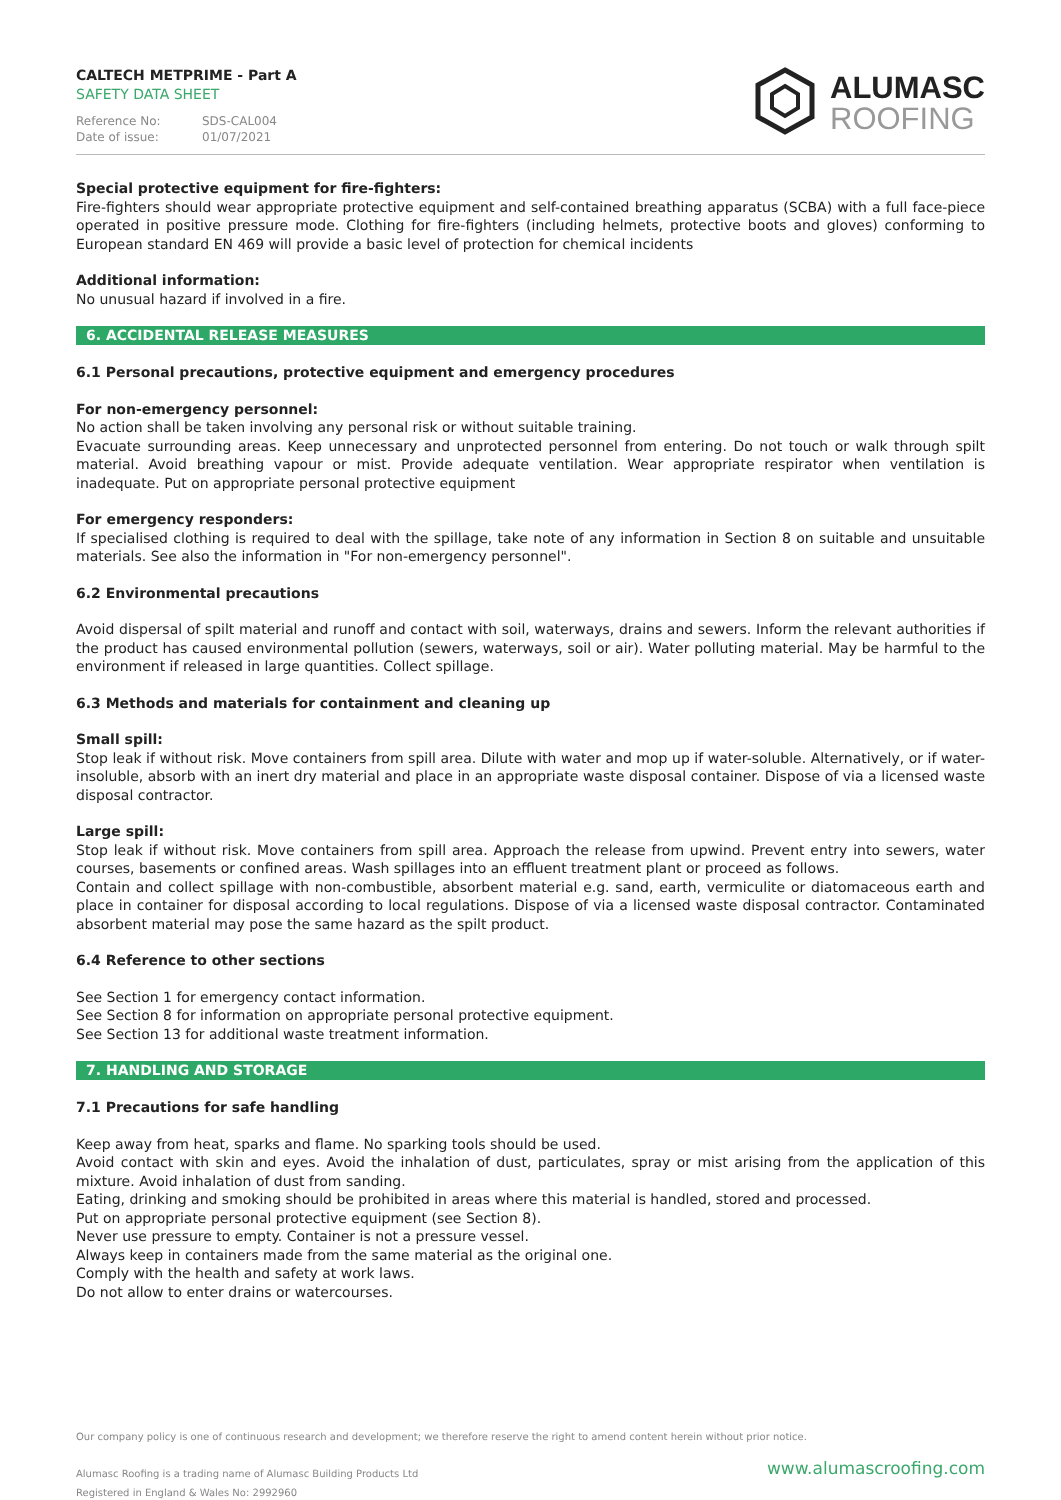CALTECH METPRIME - Part A
SAFETY DATA SHEET
Reference No: SDS-CAL004
Date of issue: 01/07/2021
ALUMASC
ROOFING
Special protective equipment for fire-fighters:
Fire-fighters should wear appropriate protective equipment and self-contained breathing apparatus (SCBA) with a full face-piece operated in positive pressure mode. Clothing for fire-fighters (including helmets, protective boots and gloves) conforming to European standard EN 469 will provide a basic level of protection for chemical incidents
Additional information:
No unusual hazard if involved in a fire.
6. ACCIDENTAL RELEASE MEASURES
6.1 Personal precautions, protective equipment and emergency procedures
For non-emergency personnel:
No action shall be taken involving any personal risk or without suitable training.
Evacuate surrounding areas. Keep unnecessary and unprotected personnel from entering. Do not touch or walk through spilt material. Avoid breathing vapour or mist. Provide adequate ventilation. Wear appropriate respirator when ventilation is inadequate. Put on appropriate personal protective equipment
For emergency responders:
If specialised clothing is required to deal with the spillage, take note of any information in Section 8 on suitable and unsuitable materials. See also the information in "For non-emergency personnel".
6.2 Environmental precautions
Avoid dispersal of spilt material and runoff and contact with soil, waterways, drains and sewers. Inform the relevant authorities if the product has caused environmental pollution (sewers, waterways, soil or air). Water polluting material. May be harmful to the environment if released in large quantities. Collect spillage.
6.3 Methods and materials for containment and cleaning up
Small spill:
Stop leak if without risk. Move containers from spill area. Dilute with water and mop up if water-soluble. Alternatively, or if water-insoluble, absorb with an inert dry material and place in an appropriate waste disposal container. Dispose of via a licensed waste disposal contractor.
Large spill:
Stop leak if without risk. Move containers from spill area. Approach the release from upwind. Prevent entry into sewers, water courses, basements or confined areas. Wash spillages into an effluent treatment plant or proceed as follows.
Contain and collect spillage with non-combustible, absorbent material e.g. sand, earth, vermiculite or diatomaceous earth and place in container for disposal according to local regulations. Dispose of via a licensed waste disposal contractor. Contaminated absorbent material may pose the same hazard as the spilt product.
6.4 Reference to other sections
See Section 1 for emergency contact information.
See Section 8 for information on appropriate personal protective equipment.
See Section 13 for additional waste treatment information.
7. HANDLING AND STORAGE
7.1 Precautions for safe handling
Keep away from heat, sparks and flame. No sparking tools should be used.
Avoid contact with skin and eyes. Avoid the inhalation of dust, particulates, spray or mist arising from the application of this mixture. Avoid inhalation of dust from sanding.
Eating, drinking and smoking should be prohibited in areas where this material is handled, stored and processed.
Put on appropriate personal protective equipment (see Section 8).
Never use pressure to empty. Container is not a pressure vessel.
Always keep in containers made from the same material as the original one.
Comply with the health and safety at work laws.
Do not allow to enter drains or watercourses.
Our company policy is one of continuous research and development; we therefore reserve the right to amend content herein without prior notice.
Alumasc Roofing is a trading name of Alumasc Building Products Ltd www.alumascroofing.com
Registered in England & Wales No: 2992960